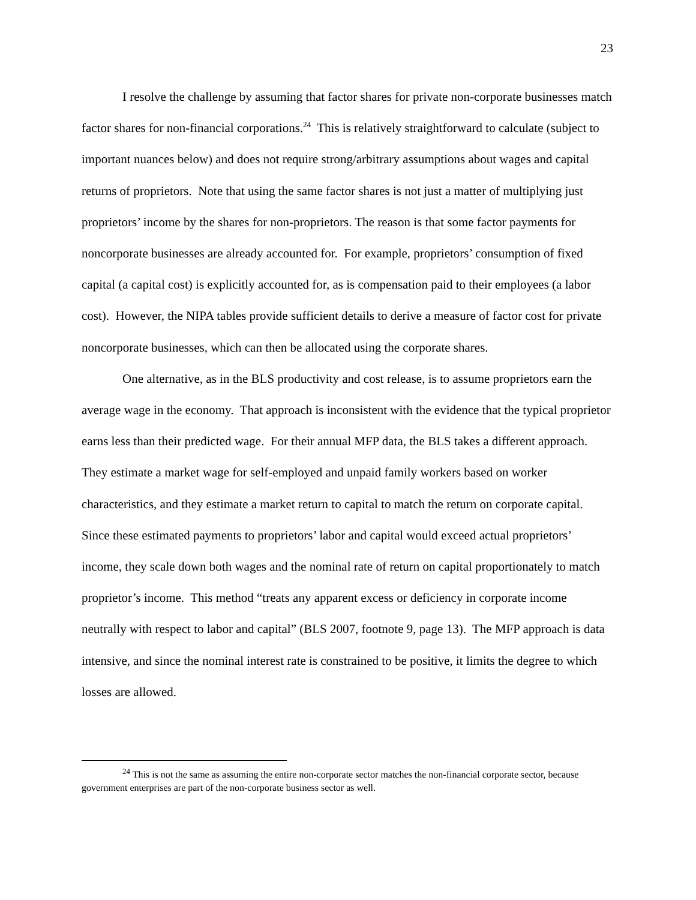23
I resolve the challenge by assuming that factor shares for private non-corporate businesses match factor shares for non-financial corporations.<sup>24</sup> This is relatively straightforward to calculate (subject to important nuances below) and does not require strong/arbitrary assumptions about wages and capital returns of proprietors. Note that using the same factor shares is not just a matter of multiplying just proprietors’ income by the shares for non-proprietors. The reason is that some factor payments for noncorporate businesses are already accounted for. For example, proprietors’ consumption of fixed capital (a capital cost) is explicitly accounted for, as is compensation paid to their employees (a labor cost). However, the NIPA tables provide sufficient details to derive a measure of factor cost for private noncorporate businesses, which can then be allocated using the corporate shares.
One alternative, as in the BLS productivity and cost release, is to assume proprietors earn the average wage in the economy. That approach is inconsistent with the evidence that the typical proprietor earns less than their predicted wage. For their annual MFP data, the BLS takes a different approach. They estimate a market wage for self-employed and unpaid family workers based on worker characteristics, and they estimate a market return to capital to match the return on corporate capital. Since these estimated payments to proprietors’ labor and capital would exceed actual proprietors’ income, they scale down both wages and the nominal rate of return on capital proportionately to match proprietor’s income. This method “treats any apparent excess or deficiency in corporate income neutrally with respect to labor and capital” (BLS 2007, footnote 9, page 13). The MFP approach is data intensive, and since the nominal interest rate is constrained to be positive, it limits the degree to which losses are allowed.
<sup>24</sup> This is not the same as assuming the entire non-corporate sector matches the non-financial corporate sector, because government enterprises are part of the non-corporate business sector as well.